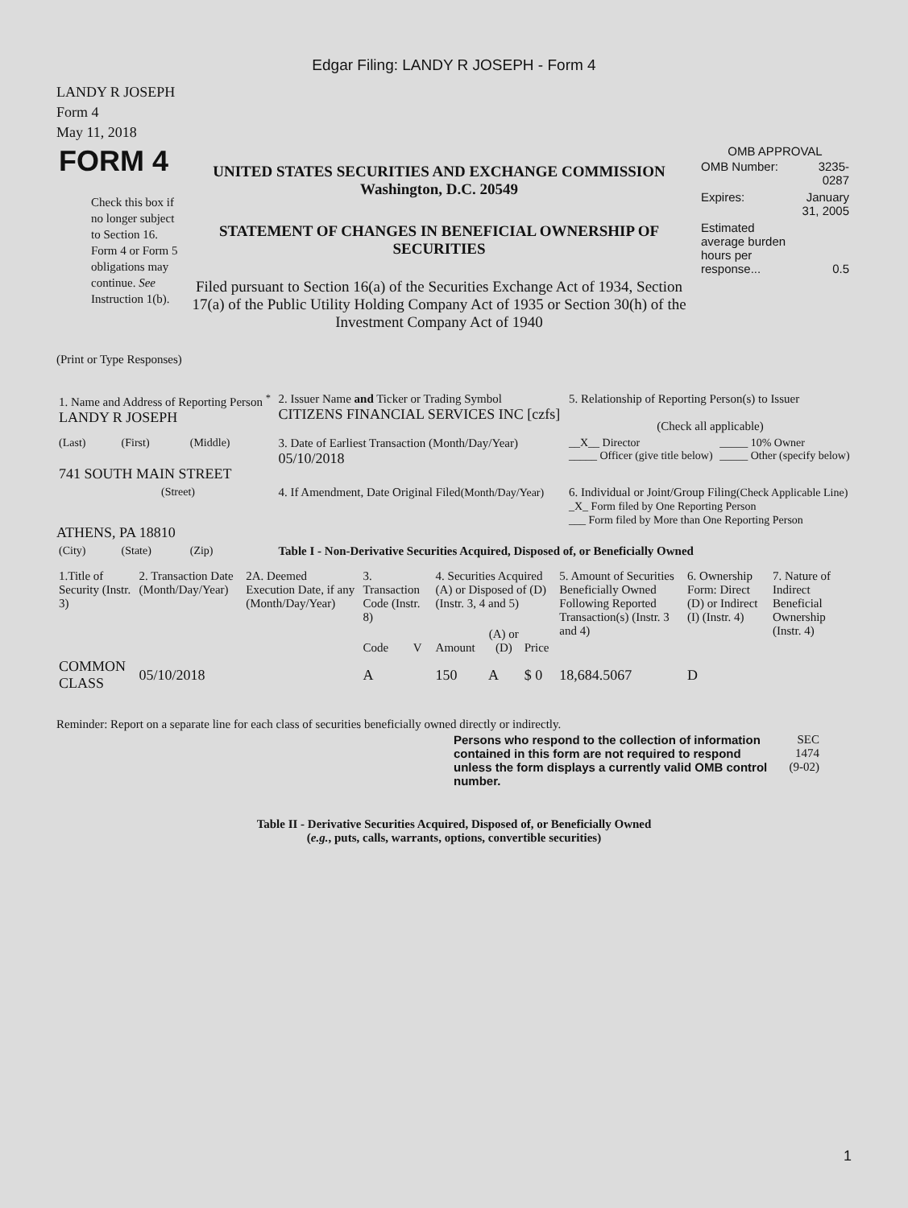Edgar Filing: LANDY R JOSEPH - Form 4
LANDY R JOSEPH
Form 4
May 11, 2018
| FORM 4 Check this box if no longer subject to Section 16. Form 4 or Form 5 obligations may continue. See Instruction 1(b). | UNITED STATES SECURITIES AND EXCHANGE COMMISSION Washington, D.C. 20549 STATEMENT OF CHANGES IN BENEFICIAL OWNERSHIP OF SECURITIES Filed pursuant to Section 16(a) of the Securities Exchange Act of 1934, Section 17(a) of the Public Utility Holding Company Act of 1935 or Section 30(h) of the Investment Company Act of 1940 | OMB APPROVAL / OMB Number: / 3235-0287 / / Expires: / January 31, 2005 / / Estimated average burden hours per response... / 0.5 / |
(Print or Type Responses)
| 1. Name and Address of Reporting Person <sup>*</sup> LANDY R JOSEPH | | | 2. Issuer Name and Ticker or Trading Symbol CITIZENS FINANCIAL SERVICES INC [czfs] | 5. Relationship of Reporting Person(s) to Issuer (Check all applicable) | |
| (Last) | (First) | (Middle) | 3. Date of Earliest Transaction (Month/Day/Year) 05/10/2018 | __X__ Director _____ Officer (give title below) | _____ 10% Owner _____ Other (specify below) |
| 741 SOUTH MAIN STREET | | | | | |
| (Street) ATHENS, PA 18810 | | | 4. If Amendment, Date Original Filed (Month/Day/Year) | 6. Individual or Joint/Group Filing (Check Applicable Line) _X_ Form filed by One Reporting Person ___ Form filed by More than One Reporting Person | |
| (City) | (State) | (Zip) | Table I - Non-Derivative Securities Acquired, Disposed of, or Beneficially Owned | | |
| 1.Title of Security (Instr. 3) | 2. Transaction Date (Month/Day/Year) | 2A. Deemed Execution Date, if any (Month/Day/Year) | 3. Transaction Code (Instr. 8) | | 4. Securities Acquired (A) or Disposed of (D) (Instr. 3, 4 and 5) | | | 5. Amount of Securities Beneficially Owned Following Reported Transaction(s) (Instr. 3 and 4) | 6. Ownership Form: Direct (D) or Indirect (I) (Instr. 4) | 7. Nature of Indirect Beneficial Ownership (Instr. 4) |
| --- | --- | --- | --- | --- | --- | --- | --- | --- | --- | --- |
| | | | Code | V | Amount | (A) or (D) | Price | | | |
| COMMON CLASS | 05/10/2018 | | A | | 150 | A | $ 0 | 18,684.5067 | D | |
Reminder: Report on a separate line for each class of securities beneficially owned directly or indirectly.
| Persons who respond to the collection of information contained in this form are not required to respond unless the form displays a currently valid OMB control number. | SEC 1474 (9-02) |
Table II - Derivative Securities Acquired, Disposed of, or Beneficially Owned
(e.g., puts, calls, warrants, options, convertible securities)
1